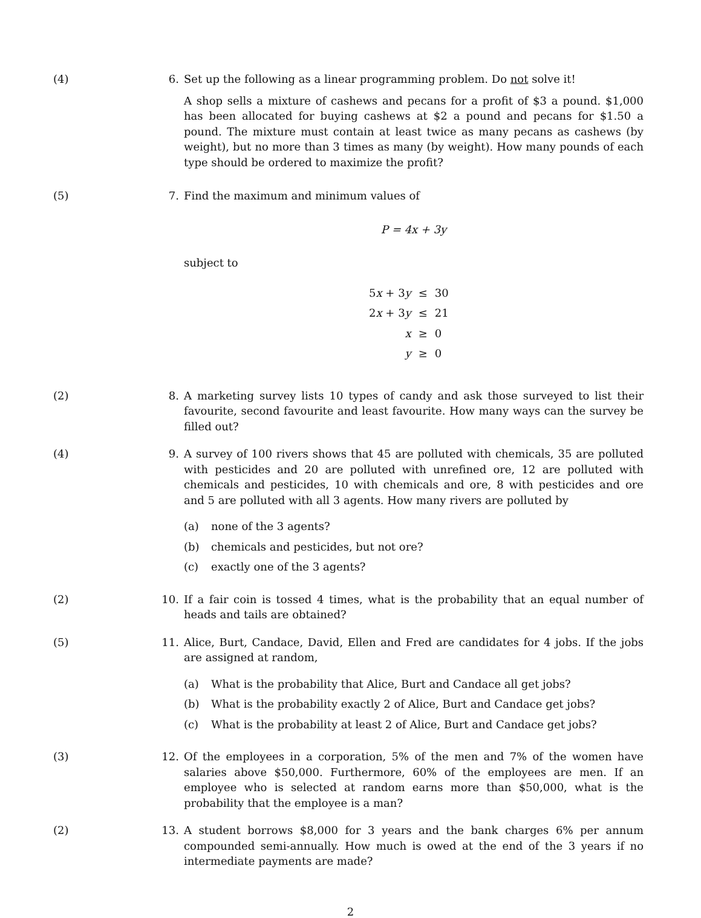(4) 6. Set up the following as a linear programming problem. Do not solve it!
A shop sells a mixture of cashews and pecans for a profit of $3 a pound. $1,000 has been allocated for buying cashews at $2 a pound and pecans for $1.50 a pound. The mixture must contain at least twice as many pecans as cashews (by weight), but no more than 3 times as many (by weight). How many pounds of each type should be ordered to maximize the profit?
(5) 7. Find the maximum and minimum values of
P = 4x + 3y
subject to
| 5 x + 3 y | ≤ | 30 |
| 2 x + 3 y | ≤ | 21 |
| x | ≥ | 0 |
| y | ≥ | 0 |
(2) 8. A marketing survey lists 10 types of candy and ask those surveyed to list their favourite, second favourite and least favourite. How many ways can the survey be filled out?
(4) 9. A survey of 100 rivers shows that 45 are polluted with chemicals, 35 are polluted with pesticides and 20 are polluted with unrefined ore, 12 are polluted with chemicals and pesticides, 10 with chemicals and ore, 8 with pesticides and ore and 5 are polluted with all 3 agents. How many rivers are polluted by
(a) none of the 3 agents?
(b) chemicals and pesticides, but not ore?
(c) exactly one of the 3 agents?
(2) 10. If a fair coin is tossed 4 times, what is the probability that an equal number of heads and tails are obtained?
(5) 11. Alice, Burt, Candace, David, Ellen and Fred are candidates for 4 jobs. If the jobs are assigned at random,
(a) What is the probability that Alice, Burt and Candace all get jobs?
(b) What is the probability exactly 2 of Alice, Burt and Candace get jobs?
(c) What is the probability at least 2 of Alice, Burt and Candace get jobs?
(3) 12. Of the employees in a corporation, 5% of the men and 7% of the women have salaries above $50,000. Furthermore, 60% of the employees are men. If an employee who is selected at random earns more than $50,000, what is the probability that the employee is a man?
(2) 13. A student borrows $8,000 for 3 years and the bank charges 6% per annum compounded semi-annually. How much is owed at the end of the 3 years if no intermediate payments are made?
2